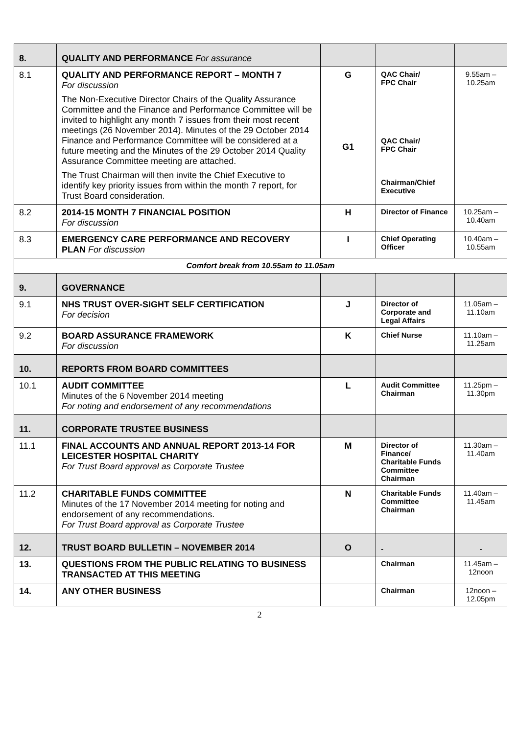| 8. | QUALITY AND PERFORMANCE For assurance | | | |
| 8.1 | QUALITY AND PERFORMANCE REPORT – MONTH 7 For discussion The Non-Executive Director Chairs of the Quality Assurance Committee and the Finance and Performance Committee will be invited to highlight any month 7 issues from their most recent meetings (26 November 2014). Minutes of the 29 October 2014 Finance and Performance Committee will be considered at a future meeting and the Minutes of the 29 October 2014 Quality Assurance Committee meeting are attached. The Trust Chairman will then invite the Chief Executive to identify key priority issues from within the month 7 report, for Trust Board consideration. | G G1 | QAC Chair/ FPC Chair QAC Chair/ FPC Chair Chairman/Chief Executive | 9.55am – 10.25am |
| 8.2 | 2014-15 MONTH 7 FINANCIAL POSITION For discussion | H | Director of Finance | 10.25am – 10.40am |
| 8.3 | EMERGENCY CARE PERFORMANCE AND RECOVERY PLAN For discussion | I | Chief Operating Officer | 10.40am – 10.55am |
| Comfort break from 10.55am to 11.05am | | | | |
| 9. | GOVERNANCE | | | |
| 9.1 | NHS TRUST OVER-SIGHT SELF CERTIFICATION For decision | J | Director of Corporate and Legal Affairs | 11.05am – 11.10am |
| 9.2 | BOARD ASSURANCE FRAMEWORK For discussion | K | Chief Nurse | 11.10am – 11.25am |
| 10. | REPORTS FROM BOARD COMMITTEES | | | |
| 10.1 | AUDIT COMMITTEE Minutes of the 6 November 2014 meeting For noting and endorsement of any recommendations | L | Audit Committee Chairman | 11.25pm – 11.30pm |
| 11. | CORPORATE TRUSTEE BUSINESS | | | |
| 11.1 | FINAL ACCOUNTS AND ANNUAL REPORT 2013-14 FOR LEICESTER HOSPITAL CHARITY For Trust Board approval as Corporate Trustee | M | Director of Finance/ Charitable Funds Committee Chairman | 11.30am – 11.40am |
| 11.2 | CHARITABLE FUNDS COMMITTEE Minutes of the 17 November 2014 meeting for noting and endorsement of any recommendations. For Trust Board approval as Corporate Trustee | N | Charitable Funds Committee Chairman | 11.40am – 11.45am |
| 12. | TRUST BOARD BULLETIN – NOVEMBER 2014 | O | - | - |
| 13. | QUESTIONS FROM THE PUBLIC RELATING TO BUSINESS TRANSACTED AT THIS MEETING | | Chairman | 11.45am – 12noon |
| 14. | ANY OTHER BUSINESS | | Chairman | 12noon – 12.05pm |
2